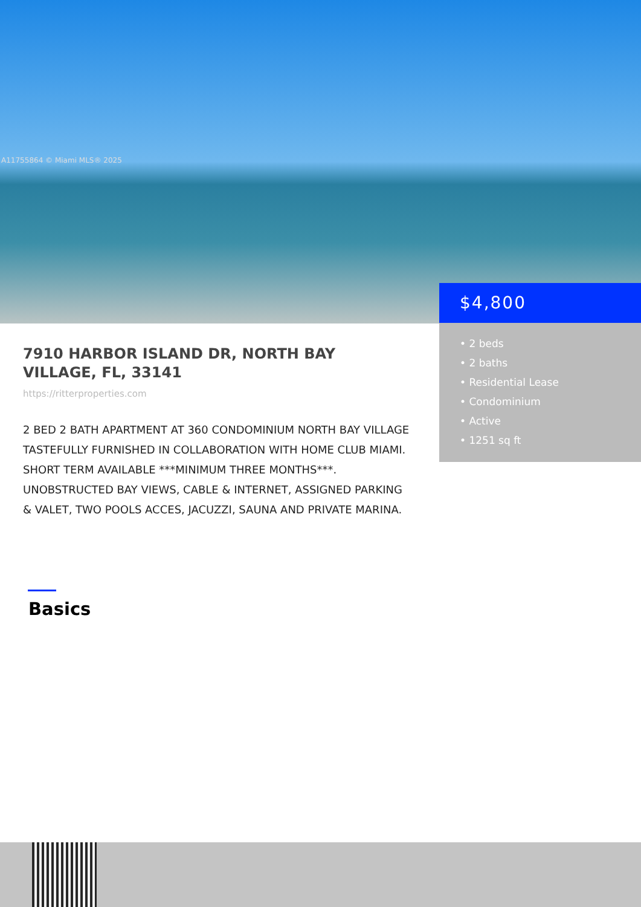A11755864 © Miami MLS® 2025
$4,800
• 2 beds
• 2 baths
• Residential Lease
• Condominium
• Active
• 1251 sq ft
7910 HARBOR ISLAND DR, NORTH BAY VILLAGE, FL, 33141
https://ritterproperties.com
2 BED 2 BATH APARTMENT AT 360 CONDOMINIUM NORTH BAY VILLAGE TASTEFULLY FURNISHED IN COLLABORATION WITH HOME CLUB MIAMI. SHORT TERM AVAILABLE ***MINIMUM THREE MONTHS***. UNOBSTRUCTED BAY VIEWS, CABLE & INTERNET, ASSIGNED PARKING & VALET, TWO POOLS ACCES, JACUZZI, SAUNA AND PRIVATE MARINA.
Basics